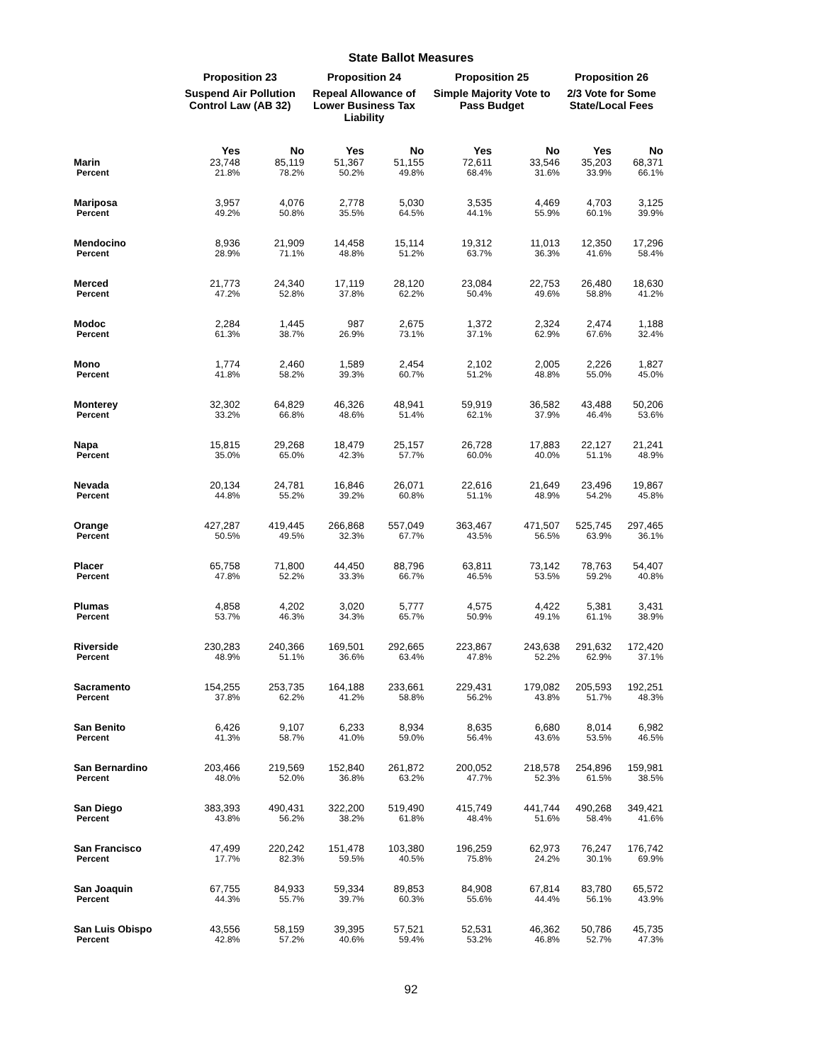State Ballot Measures
| | Proposition 23 | | Proposition 24 | | Proposition 25 | | Proposition 26 | |
| --- | --- | --- | --- | --- | --- | --- | --- | --- |
| | Suspend Air Pollution Control Law (AB 32) | | Repeal Allowance of Lower Business Tax Liability | | Simple Majority Vote to Pass Budget | | 2/3 Vote for Some State/Local Fees | |
| | Yes | No | Yes | No | Yes | No | Yes | No |
| Marin | 23,748 | 85,119 | 51,367 | 51,155 | 72,611 | 33,546 | 35,203 | 68,371 |
| Percent | 21.8% | 78.2% | 50.2% | 49.8% | 68.4% | 31.6% | 33.9% | 66.1% |
| Mariposa | 3,957 | 4,076 | 2,778 | 5,030 | 3,535 | 4,469 | 4,703 | 3,125 |
| Percent | 49.2% | 50.8% | 35.5% | 64.5% | 44.1% | 55.9% | 60.1% | 39.9% |
| Mendocino | 8,936 | 21,909 | 14,458 | 15,114 | 19,312 | 11,013 | 12,350 | 17,296 |
| Percent | 28.9% | 71.1% | 48.8% | 51.2% | 63.7% | 36.3% | 41.6% | 58.4% |
| Merced | 21,773 | 24,340 | 17,119 | 28,120 | 23,084 | 22,753 | 26,480 | 18,630 |
| Percent | 47.2% | 52.8% | 37.8% | 62.2% | 50.4% | 49.6% | 58.8% | 41.2% |
| Modoc | 2,284 | 1,445 | 987 | 2,675 | 1,372 | 2,324 | 2,474 | 1,188 |
| Percent | 61.3% | 38.7% | 26.9% | 73.1% | 37.1% | 62.9% | 67.6% | 32.4% |
| Mono | 1,774 | 2,460 | 1,589 | 2,454 | 2,102 | 2,005 | 2,226 | 1,827 |
| Percent | 41.8% | 58.2% | 39.3% | 60.7% | 51.2% | 48.8% | 55.0% | 45.0% |
| Monterey | 32,302 | 64,829 | 46,326 | 48,941 | 59,919 | 36,582 | 43,488 | 50,206 |
| Percent | 33.2% | 66.8% | 48.6% | 51.4% | 62.1% | 37.9% | 46.4% | 53.6% |
| Napa | 15,815 | 29,268 | 18,479 | 25,157 | 26,728 | 17,883 | 22,127 | 21,241 |
| Percent | 35.0% | 65.0% | 42.3% | 57.7% | 60.0% | 40.0% | 51.1% | 48.9% |
| Nevada | 20,134 | 24,781 | 16,846 | 26,071 | 22,616 | 21,649 | 23,496 | 19,867 |
| Percent | 44.8% | 55.2% | 39.2% | 60.8% | 51.1% | 48.9% | 54.2% | 45.8% |
| Orange | 427,287 | 419,445 | 266,868 | 557,049 | 363,467 | 471,507 | 525,745 | 297,465 |
| Percent | 50.5% | 49.5% | 32.3% | 67.7% | 43.5% | 56.5% | 63.9% | 36.1% |
| Placer | 65,758 | 71,800 | 44,450 | 88,796 | 63,811 | 73,142 | 78,763 | 54,407 |
| Percent | 47.8% | 52.2% | 33.3% | 66.7% | 46.5% | 53.5% | 59.2% | 40.8% |
| Plumas | 4,858 | 4,202 | 3,020 | 5,777 | 4,575 | 4,422 | 5,381 | 3,431 |
| Percent | 53.7% | 46.3% | 34.3% | 65.7% | 50.9% | 49.1% | 61.1% | 38.9% |
| Riverside | 230,283 | 240,366 | 169,501 | 292,665 | 223,867 | 243,638 | 291,632 | 172,420 |
| Percent | 48.9% | 51.1% | 36.6% | 63.4% | 47.8% | 52.2% | 62.9% | 37.1% |
| Sacramento | 154,255 | 253,735 | 164,188 | 233,661 | 229,431 | 179,082 | 205,593 | 192,251 |
| Percent | 37.8% | 62.2% | 41.2% | 58.8% | 56.2% | 43.8% | 51.7% | 48.3% |
| San Benito | 6,426 | 9,107 | 6,233 | 8,934 | 8,635 | 6,680 | 8,014 | 6,982 |
| Percent | 41.3% | 58.7% | 41.0% | 59.0% | 56.4% | 43.6% | 53.5% | 46.5% |
| San Bernardino | 203,466 | 219,569 | 152,840 | 261,872 | 200,052 | 218,578 | 254,896 | 159,981 |
| Percent | 48.0% | 52.0% | 36.8% | 63.2% | 47.7% | 52.3% | 61.5% | 38.5% |
| San Diego | 383,393 | 490,431 | 322,200 | 519,490 | 415,749 | 441,744 | 490,268 | 349,421 |
| Percent | 43.8% | 56.2% | 38.2% | 61.8% | 48.4% | 51.6% | 58.4% | 41.6% |
| San Francisco | 47,499 | 220,242 | 151,478 | 103,380 | 196,259 | 62,973 | 76,247 | 176,742 |
| Percent | 17.7% | 82.3% | 59.5% | 40.5% | 75.8% | 24.2% | 30.1% | 69.9% |
| San Joaquin | 67,755 | 84,933 | 59,334 | 89,853 | 84,908 | 67,814 | 83,780 | 65,572 |
| Percent | 44.3% | 55.7% | 39.7% | 60.3% | 55.6% | 44.4% | 56.1% | 43.9% |
| San Luis Obispo | 43,556 | 58,159 | 39,395 | 57,521 | 52,531 | 46,362 | 50,786 | 45,735 |
| Percent | 42.8% | 57.2% | 40.6% | 59.4% | 53.2% | 46.8% | 52.7% | 47.3% |
92